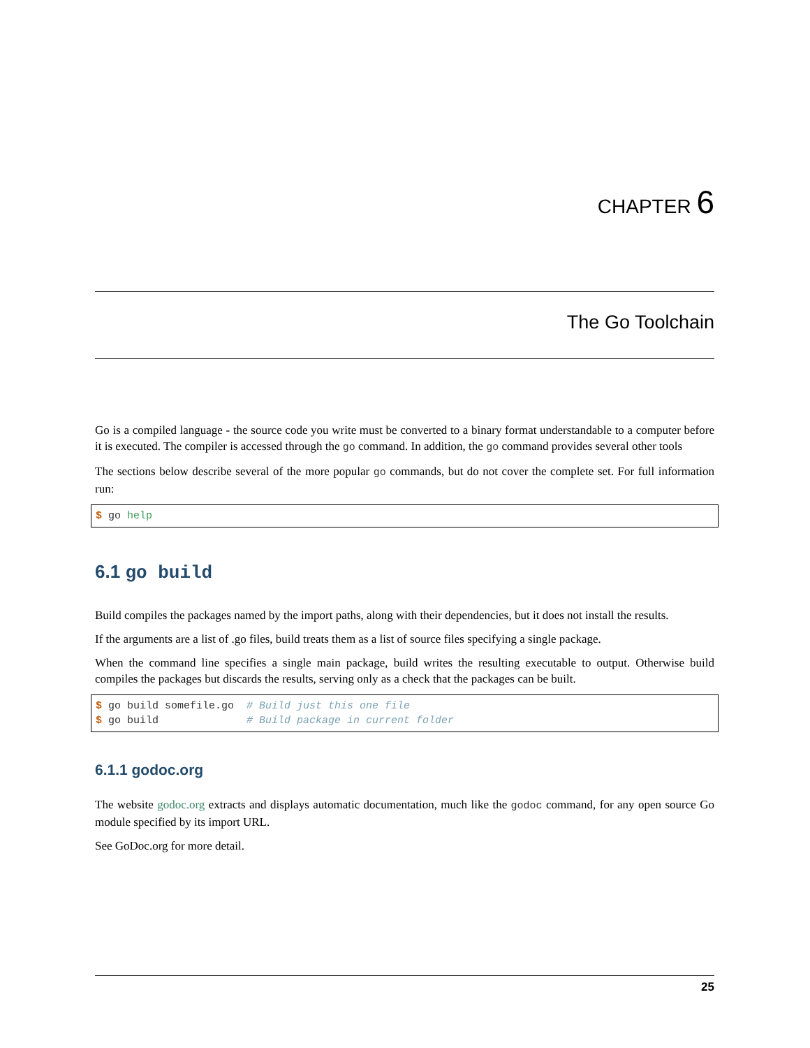CHAPTER 6
The Go Toolchain
Go is a compiled language - the source code you write must be converted to a binary format understandable to a computer before it is executed. The compiler is accessed through the go command. In addition, the go command provides several other tools
The sections below describe several of the more popular go commands, but do not cover the complete set. For full information run:
$ go help
6.1 go build
Build compiles the packages named by the import paths, along with their dependencies, but it does not install the results.
If the arguments are a list of .go files, build treats them as a list of source files specifying a single package.
When the command line specifies a single main package, build writes the resulting executable to output. Otherwise build compiles the packages but discards the results, serving only as a check that the packages can be built.
$ go build somefile.go  # Build just this one file
$ go build              # Build package in current folder
6.1.1 godoc.org
The website godoc.org extracts and displays automatic documentation, much like the godoc command, for any open source Go module specified by its import URL.
See GoDoc.org for more detail.
25